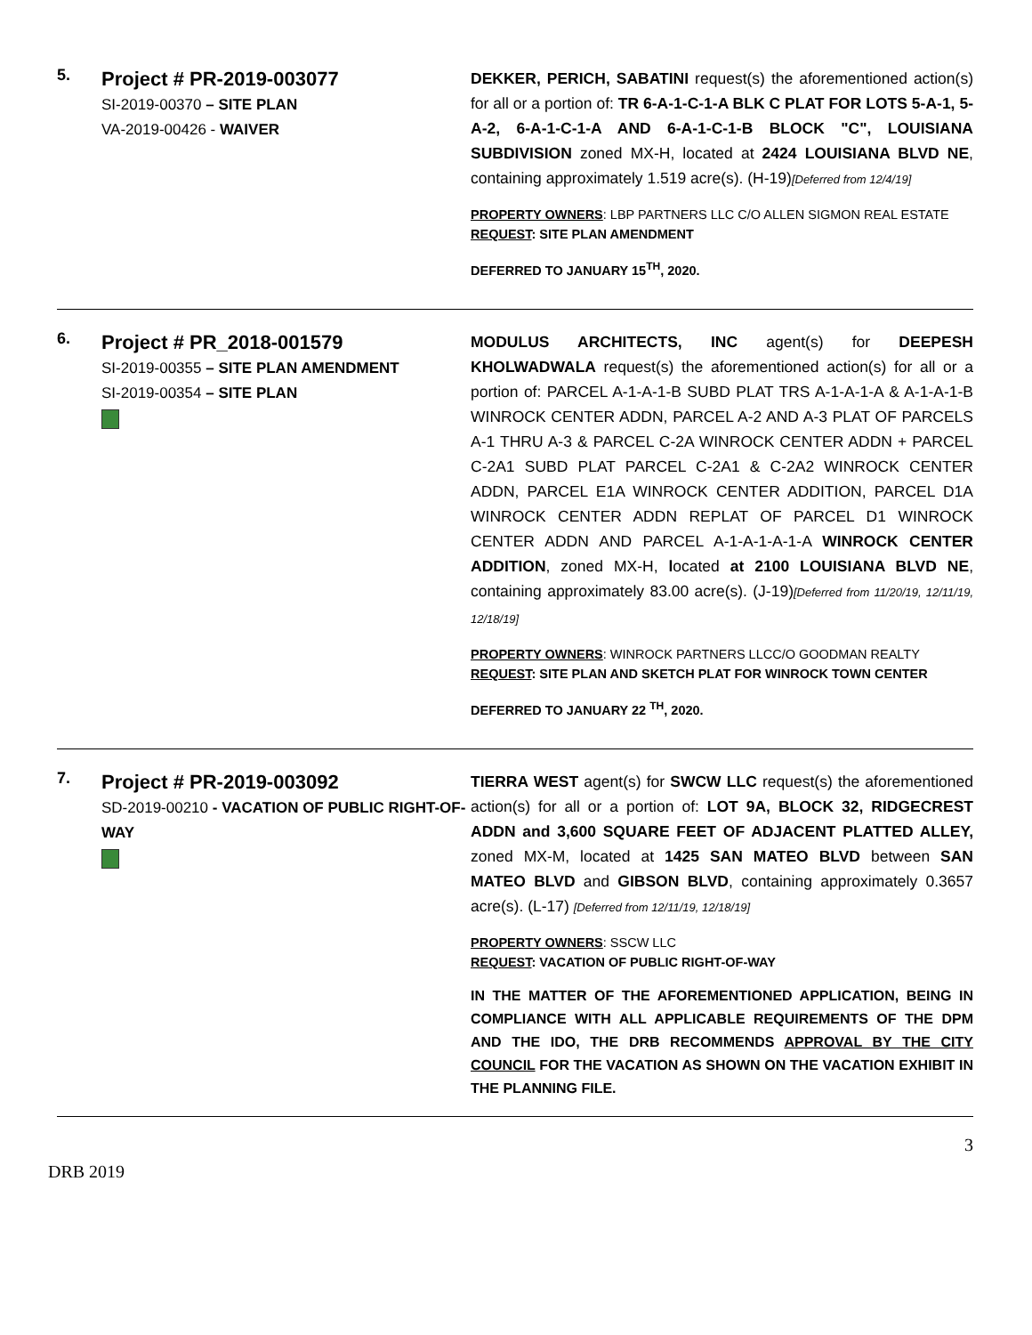| 5. | Project # PR-2019-003077 SI-2019-00370 – SITE PLAN VA-2019-00426 - WAIVER | DEKKER, PERICH, SABATINI request(s) the aforementioned action(s) for all or a portion of: TR 6-A-1-C-1-A BLK C PLAT FOR LOTS 5-A-1, 5-A-2, 6-A-1-C-1-A AND 6-A-1-C-1-B BLOCK "C", LOUISIANA SUBDIVISION zoned MX-H, located at 2424 LOUISIANA BLVD NE , containing approximately 1.519 acre(s). (H-19) [Deferred from 12/4/19] PROPERTY OWNERS : LBP PARTNERS LLC C/O ALLEN SIGMON REAL ESTATE REQUEST : SITE PLAN AMENDMENT DEFERRED TO JANUARY 15<sup>TH</sup>, 2020. |
| 6. | Project # PR_2018-001579 SI-2019-00355 – SITE PLAN AMENDMENT SI-2019-00354 – SITE PLAN | MODULUS ARCHITECTS, INC agent(s) for DEEPESH KHOLWADWALA request(s) the aforementioned action(s) for all or a portion of: PARCEL A-1-A-1-B SUBD PLAT TRS A-1-A-1-A & A-1-A-1-B WINROCK CENTER ADDN, PARCEL A-2 AND A-3 PLAT OF PARCELS A-1 THRU A-3 & PARCEL C-2A WINROCK CENTER ADDN + PARCEL C-2A1 SUBD PLAT PARCEL C-2A1 & C-2A2 WINROCK CENTER ADDN, PARCEL E1A WINROCK CENTER ADDITION, PARCEL D1A WINROCK CENTER ADDN REPLAT OF PARCEL D1 WINROCK CENTER ADDN AND PARCEL A-1-A-1-A-1-A WINROCK CENTER ADDITION , zoned MX-H, l ocated at 2100 LOUISIANA BLVD NE , containing approximately 83.00 acre(s). (J-19) [Deferred from 11/20/19, 12/11/19, 12/18/19] PROPERTY OWNERS : WINROCK PARTNERS LLCC/O GOODMAN REALTY REQUEST : SITE PLAN AND SKETCH PLAT FOR WINROCK TOWN CENTER DEFERRED TO JANUARY 22 <sup>TH</sup>, 2020. |
| 7. | Project # PR-2019-003092 SD-2019-00210 - VACATION OF PUBLIC RIGHT-OF-WAY | TIERRA WEST agent(s) for SWCW LLC request(s) the aforementioned action(s) for all or a portion of: LOT 9A, BLOCK 32, RIDGECREST ADDN and 3,600 SQUARE FEET OF ADJACENT PLATTED ALLEY, zoned MX-M, located at 1425 SAN MATEO BLVD between SAN MATEO BLVD and GIBSON BLVD , containing approximately 0.3657 acre(s). (L-17) [Deferred from 12/11/19, 12/18/19] PROPERTY OWNERS : SSCW LLC REQUEST : VACATION OF PUBLIC RIGHT-OF-WAY IN THE MATTER OF THE AFOREMENTIONED APPLICATION, BEING IN COMPLIANCE WITH ALL APPLICABLE REQUIREMENTS OF THE DPM AND THE IDO, THE DRB RECOMMENDS APPROVAL BY THE CITY COUNCIL FOR THE VACATION AS SHOWN ON THE VACATION EXHIBIT IN THE PLANNING FILE. |
DRB 2019 3